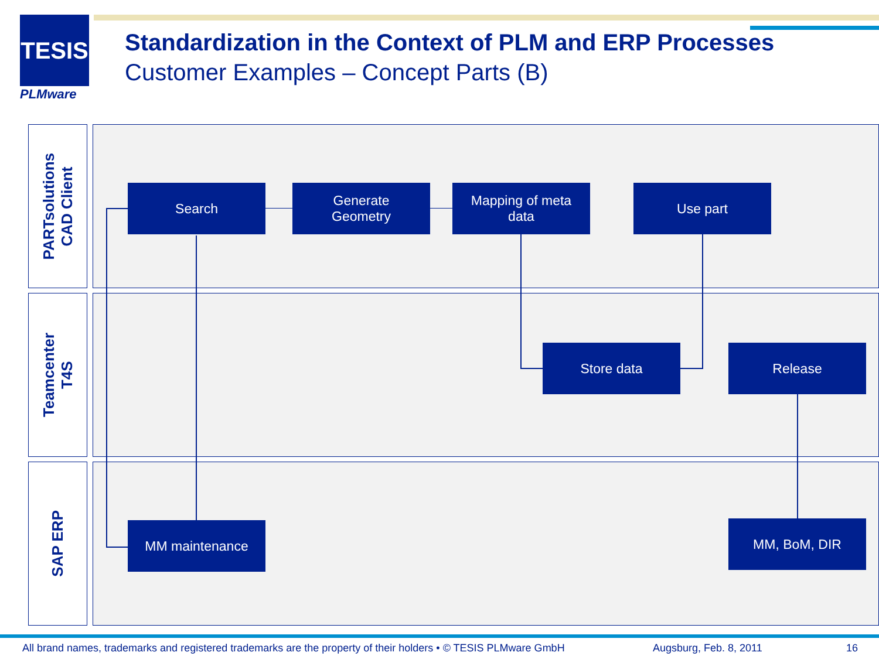TESIS
PLMware
Standardization in the Context of PLM and ERP Processes
Customer Examples – Concept Parts (B)
PARTsolutions
CAD Client
Teamcenter
T4S
SAP ERP
Search
Generate
Geometry
Mapping of meta
data
Use part
Store data Release
MM maintenance MM, BoM, DIR
All brand names, trademarks and registered trademarks are the property of their holders • © TESIS PLMware GmbH Augsburg, Feb. 8, 2011 16